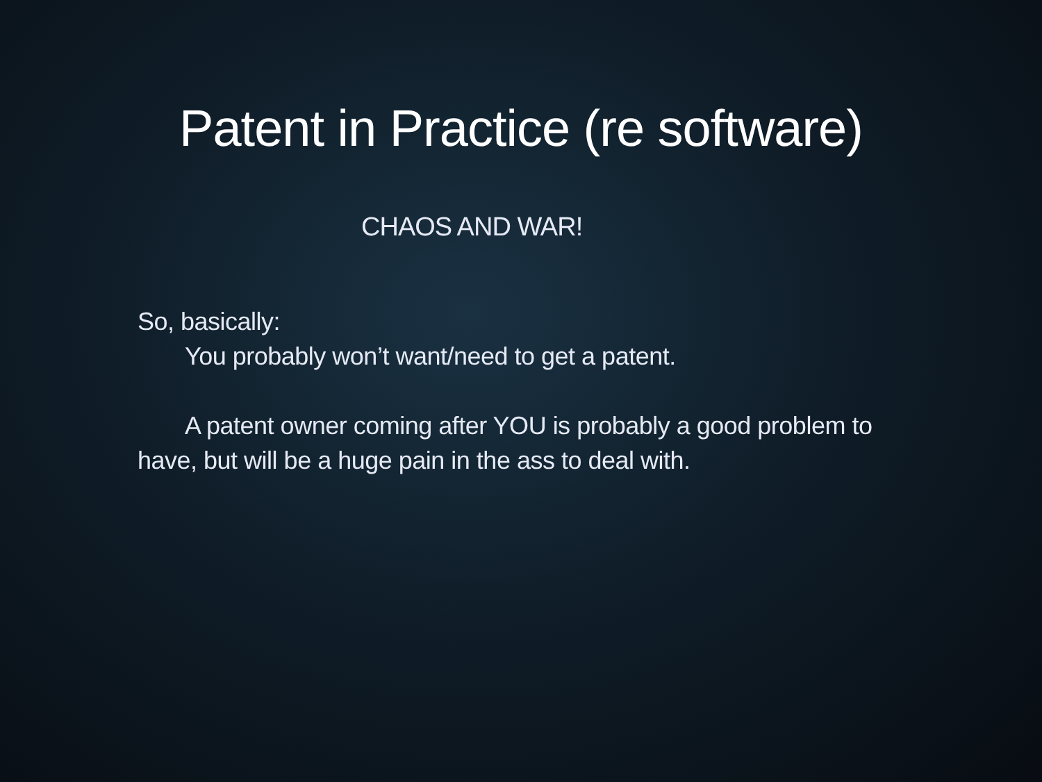Patent in Practice (re software)
CHAOS AND WAR!
So, basically:
You probably won’t want/need to get a patent.
A patent owner coming after YOU is probably a good problem to have, but will be a huge pain in the ass to deal with.